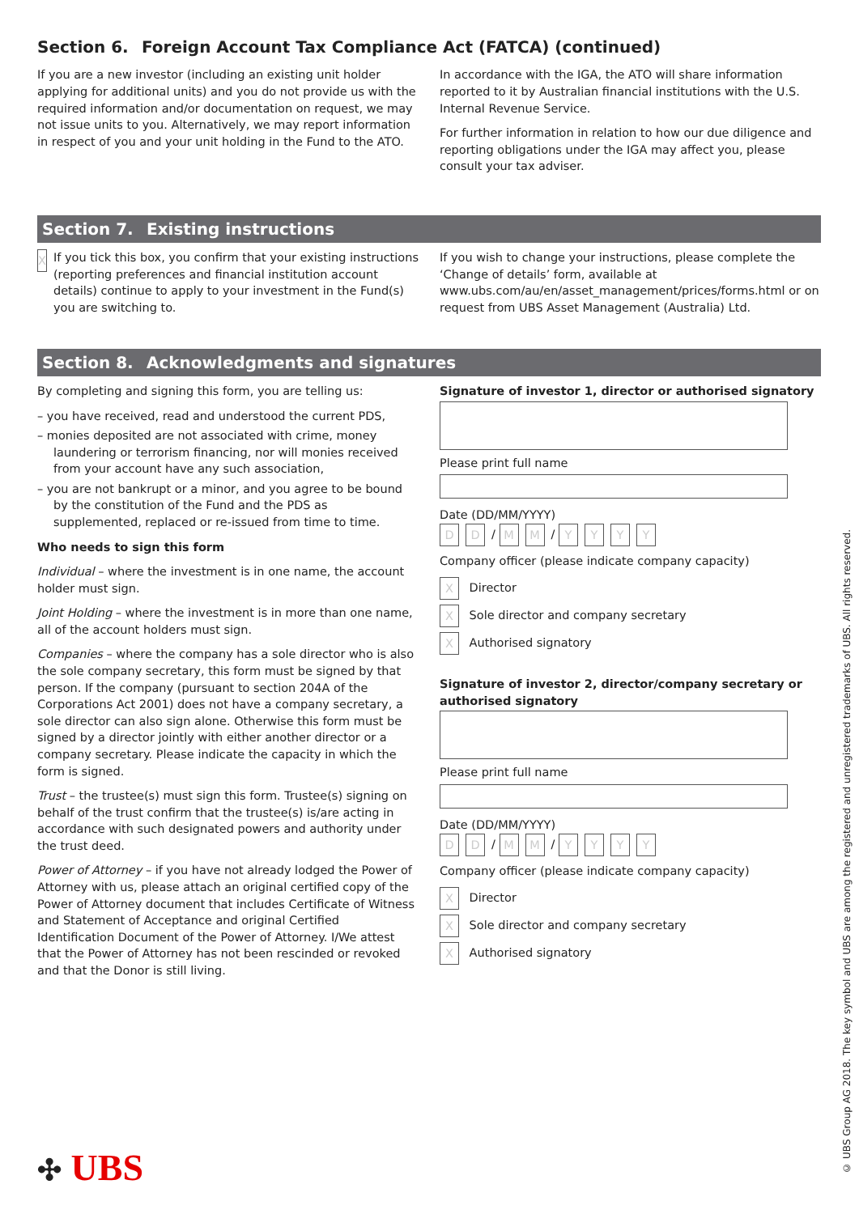Section 6. Foreign Account Tax Compliance Act (FATCA) (continued)
If you are a new investor (including an existing unit holder applying for additional units) and you do not provide us with the required information and/or documentation on request, we may not issue units to you. Alternatively, we may report information in respect of you and your unit holding in the Fund to the ATO.
In accordance with the IGA, the ATO will share information reported to it by Australian financial institutions with the U.S. Internal Revenue Service.
For further information in relation to how our due diligence and reporting obligations under the IGA may affect you, please consult your tax adviser.
Section 7. Existing instructions
X
If you tick this box, you confirm that your existing instructions (reporting preferences and financial institution account details) continue to apply to your investment in the Fund(s) you are switching to.
If you wish to change your instructions, please complete the ‘Change of details’ form, available at www.ubs.com/au/en/asset_management/prices/forms.html or on request from UBS Asset Management (Australia) Ltd.
Section 8. Acknowledgments and signatures
By completing and signing this form, you are telling us:
– you have received, read and understood the current PDS,
– monies deposited are not associated with crime, money laundering or terrorism financing, nor will monies received from your account have any such association,
– you are not bankrupt or a minor, and you agree to be bound by the constitution of the Fund and the PDS as supplemented, replaced or re-issued from time to time.
Who needs to sign this form
Individual – where the investment is in one name, the account holder must sign.
Joint Holding – where the investment is in more than one name, all of the account holders must sign.
Companies – where the company has a sole director who is also the sole company secretary, this form must be signed by that person. If the company (pursuant to section 204A of the Corporations Act 2001) does not have a company secretary, a sole director can also sign alone. Otherwise this form must be signed by a director jointly with either another director or a company secretary. Please indicate the capacity in which the form is signed.
Trust – the trustee(s) must sign this form. Trustee(s) signing on behalf of the trust confirm that the trustee(s) is/are acting in accordance with such designated powers and authority under the trust deed.
Power of Attorney – if you have not already lodged the Power of Attorney with us, please attach an original certified copy of the Power of Attorney document that includes Certificate of Witness and Statement of Acceptance and original Certified Identification Document of the Power of Attorney. I/We attest that the Power of Attorney has not been rescinded or revoked and that the Donor is still living.
Signature of investor 1, director or authorised signatory
Please print full name
Date (DD/MM/YYYY)
D D / M M / YYYY
Company officer (please indicate company capacity)
X Director
X Sole director and company secretary
X Authorised signatory
Signature of investor 2, director/company secretary or authorised signatory
Please print full name
Date (DD/MM/YYYY)
D D / M M / YYYY
Company officer (please indicate company capacity)
X Director
X Sole director and company secretary
X Authorised signatory
✣ UBS
© UBS Group AG 2018. The key symbol and UBS are among the registered and unregistered trademarks of UBS. All rights reserved.